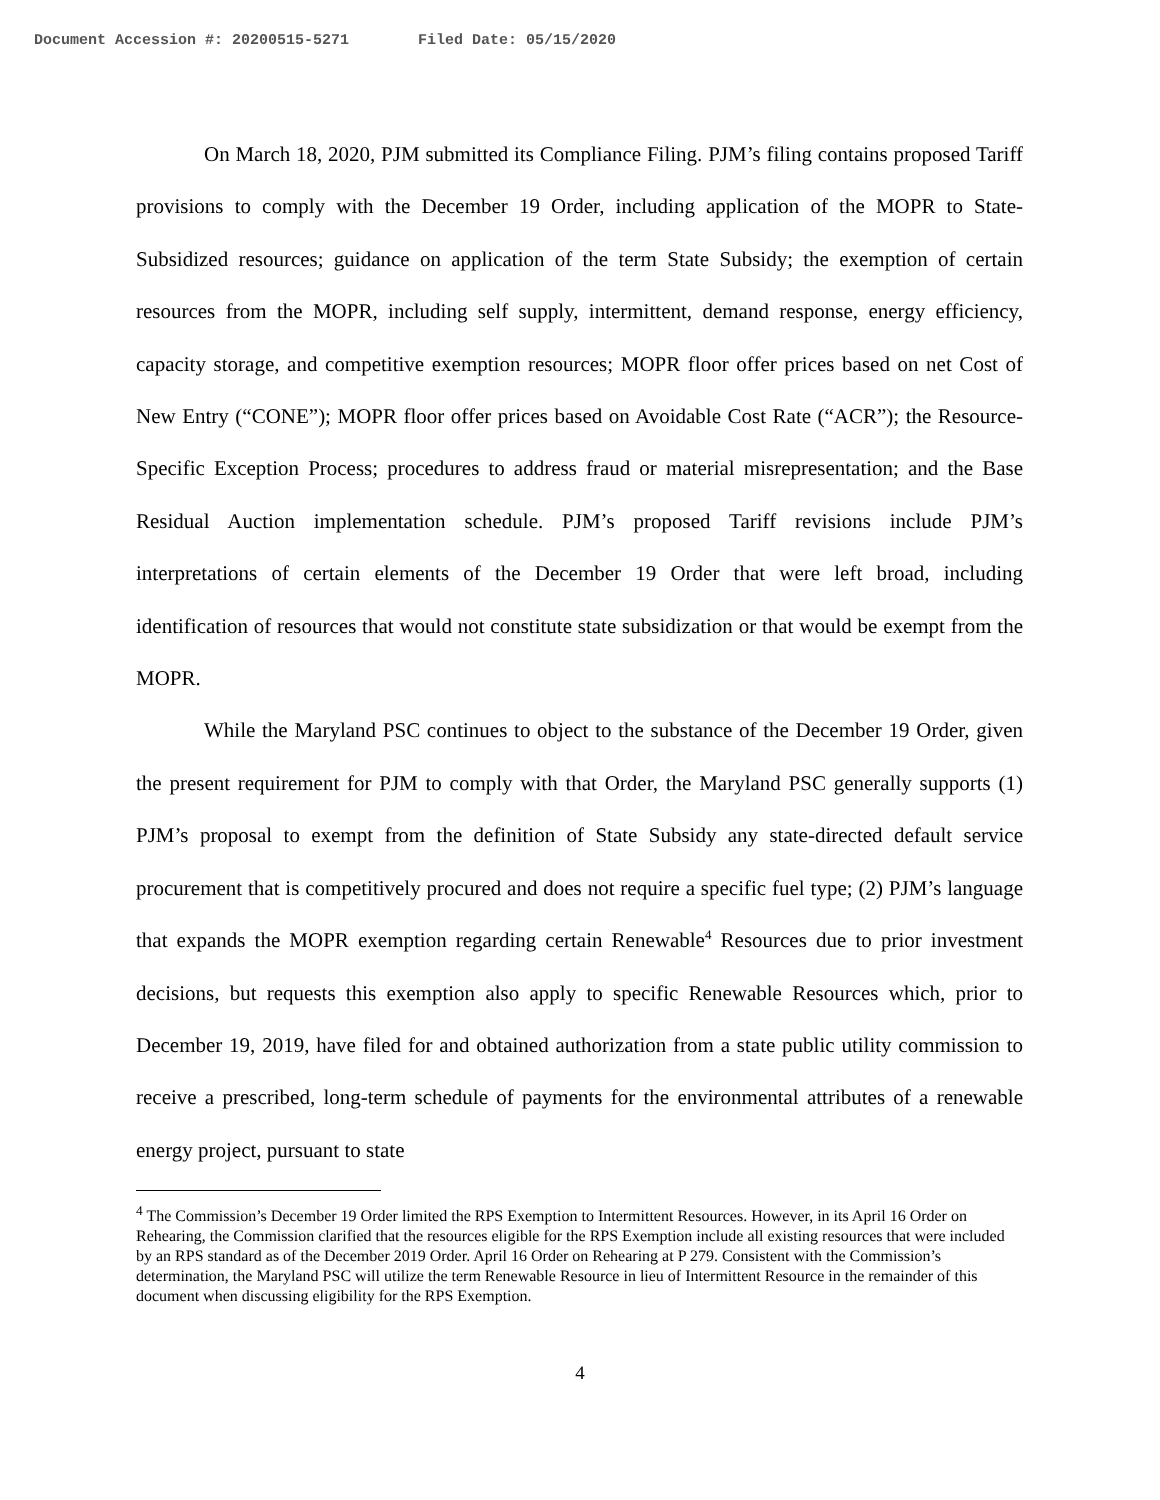Document Accession #: 20200515-5271 Filed Date: 05/15/2020
On March 18, 2020, PJM submitted its Compliance Filing. PJM’s filing contains proposed Tariff provisions to comply with the December 19 Order, including application of the MOPR to State-Subsidized resources; guidance on application of the term State Subsidy; the exemption of certain resources from the MOPR, including self supply, intermittent, demand response, energy efficiency, capacity storage, and competitive exemption resources; MOPR floor offer prices based on net Cost of New Entry (“CONE”); MOPR floor offer prices based on Avoidable Cost Rate (“ACR”); the Resource-Specific Exception Process; procedures to address fraud or material misrepresentation; and the Base Residual Auction implementation schedule. PJM’s proposed Tariff revisions include PJM’s interpretations of certain elements of the December 19 Order that were left broad, including identification of resources that would not constitute state subsidization or that would be exempt from the MOPR.
While the Maryland PSC continues to object to the substance of the December 19 Order, given the present requirement for PJM to comply with that Order, the Maryland PSC generally supports (1) PJM’s proposal to exempt from the definition of State Subsidy any state-directed default service procurement that is competitively procured and does not require a specific fuel type; (2) PJM’s language that expands the MOPR exemption regarding certain Renewable<sup>4</sup> Resources due to prior investment decisions, but requests this exemption also apply to specific Renewable Resources which, prior to December 19, 2019, have filed for and obtained authorization from a state public utility commission to receive a prescribed, long-term schedule of payments for the environmental attributes of a renewable energy project, pursuant to state
<sup>4</sup> The Commission’s December 19 Order limited the RPS Exemption to Intermittent Resources. However, in its April 16 Order on Rehearing, the Commission clarified that the resources eligible for the RPS Exemption include all existing resources that were included by an RPS standard as of the December 2019 Order. April 16 Order on Rehearing at P 279. Consistent with the Commission’s determination, the Maryland PSC will utilize the term Renewable Resource in lieu of Intermittent Resource in the remainder of this document when discussing eligibility for the RPS Exemption.
4